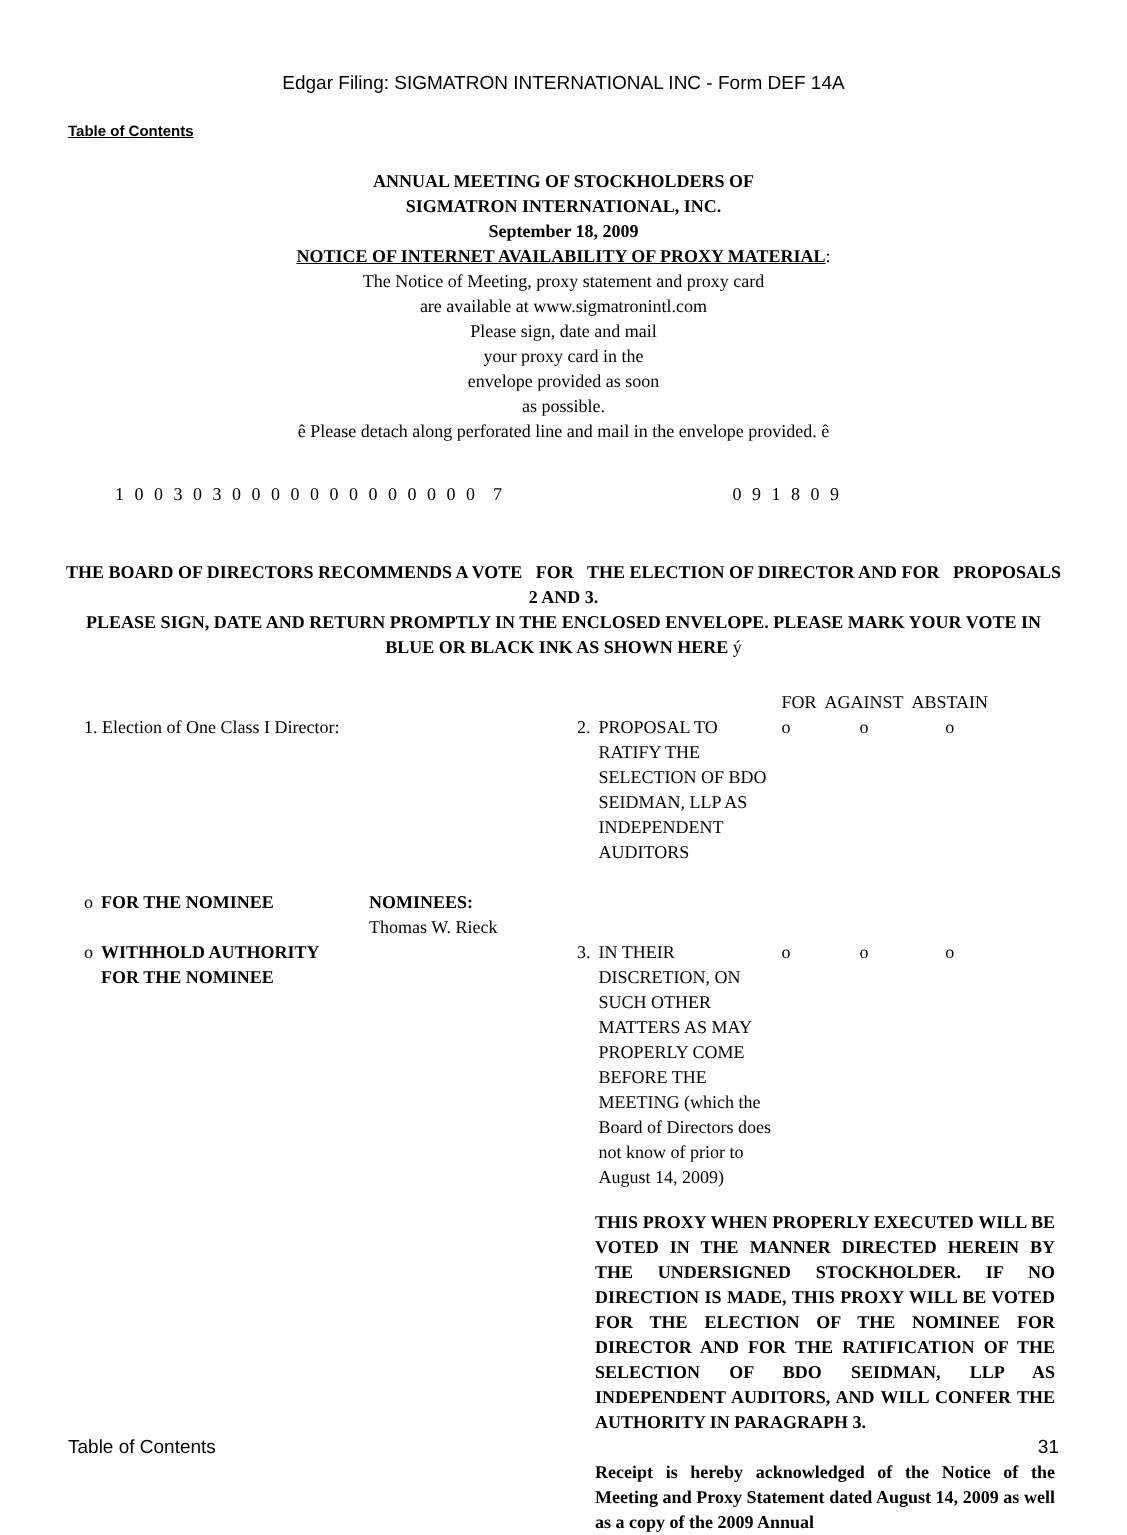Edgar Filing: SIGMATRON INTERNATIONAL INC - Form DEF 14A
Table of Contents
ANNUAL MEETING OF STOCKHOLDERS OF
SIGMATRON INTERNATIONAL, INC.
September 18, 2009
NOTICE OF INTERNET AVAILABILITY OF PROXY MATERIAL:
The Notice of Meeting, proxy statement and proxy card
are available at www.sigmatronintl.com
Please sign, date and mail
your proxy card in the
envelope provided as soon
as possible.
ê Please detach along perforated line and mail in the envelope provided. ê
1 0 0 3 0 3 0 0 0 0 0 0 0 0 0 0 0 0 0 7 0 9 1 8 0 9
THE BOARD OF DIRECTORS RECOMMENDS A VOTE FOR THE ELECTION OF DIRECTOR AND FOR PROPOSALS 2 AND 3.
PLEASE SIGN, DATE AND RETURN PROMPTLY IN THE ENCLOSED ENVELOPE. PLEASE MARK YOUR VOTE IN BLUE OR BLACK INK AS SHOWN HERE ý
| | | | | | FOR | AGAINST | ABSTAIN |
| 1. Election of One Class I Director: | | | 2. | PROPOSAL TO RATIFY THE SELECTION OF BDO SEIDMAN, LLP AS INDEPENDENT AUDITORS | o | o | o |
| o | FOR THE NOMINEE | NOMINEES: Thomas W. Rieck | | | | | |
| o | WITHHOLD AUTHORITY FOR THE NOMINEE | | 3. | IN THEIR DISCRETION, ON SUCH OTHER MATTERS AS MAY PROPERLY COME BEFORE THE MEETING (which the Board of Directors does not know of prior to August 14, 2009) | o | o | o |
THIS PROXY WHEN PROPERLY EXECUTED WILL BE VOTED IN THE MANNER DIRECTED HEREIN BY THE UNDERSIGNED STOCKHOLDER. IF NO DIRECTION IS MADE, THIS PROXY WILL BE VOTED FOR THE ELECTION OF THE NOMINEE FOR DIRECTOR AND FOR THE RATIFICATION OF THE SELECTION OF BDO SEIDMAN, LLP AS INDEPENDENT AUDITORS, AND WILL CONFER THE AUTHORITY IN PARAGRAPH 3.
Receipt is hereby acknowledged of the Notice of the Meeting and Proxy Statement dated August 14, 2009 as well as a copy of the 2009 Annual
Table of Contents 31